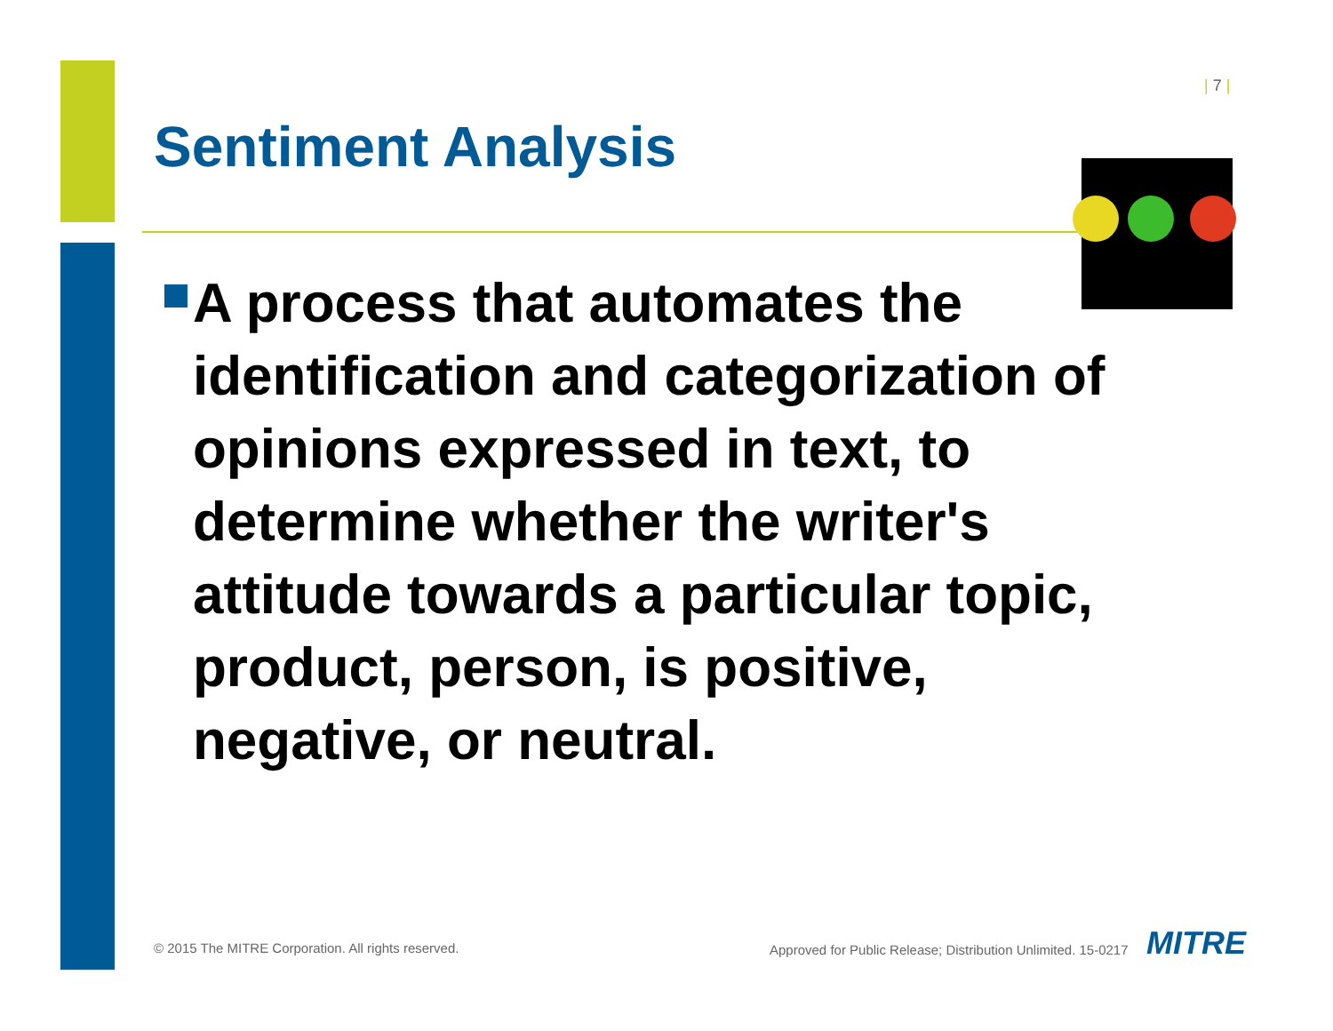| 7 |
Sentiment Analysis
A process that automates the identification and categorization of opinions expressed in text, to determine whether the writer's attitude towards a particular topic, product, person, is positive, negative, or neutral.
© 2015 The MITRE Corporation. All rights reserved.
Approved for Public Release; Distribution Unlimited. 15-0217
MITRE